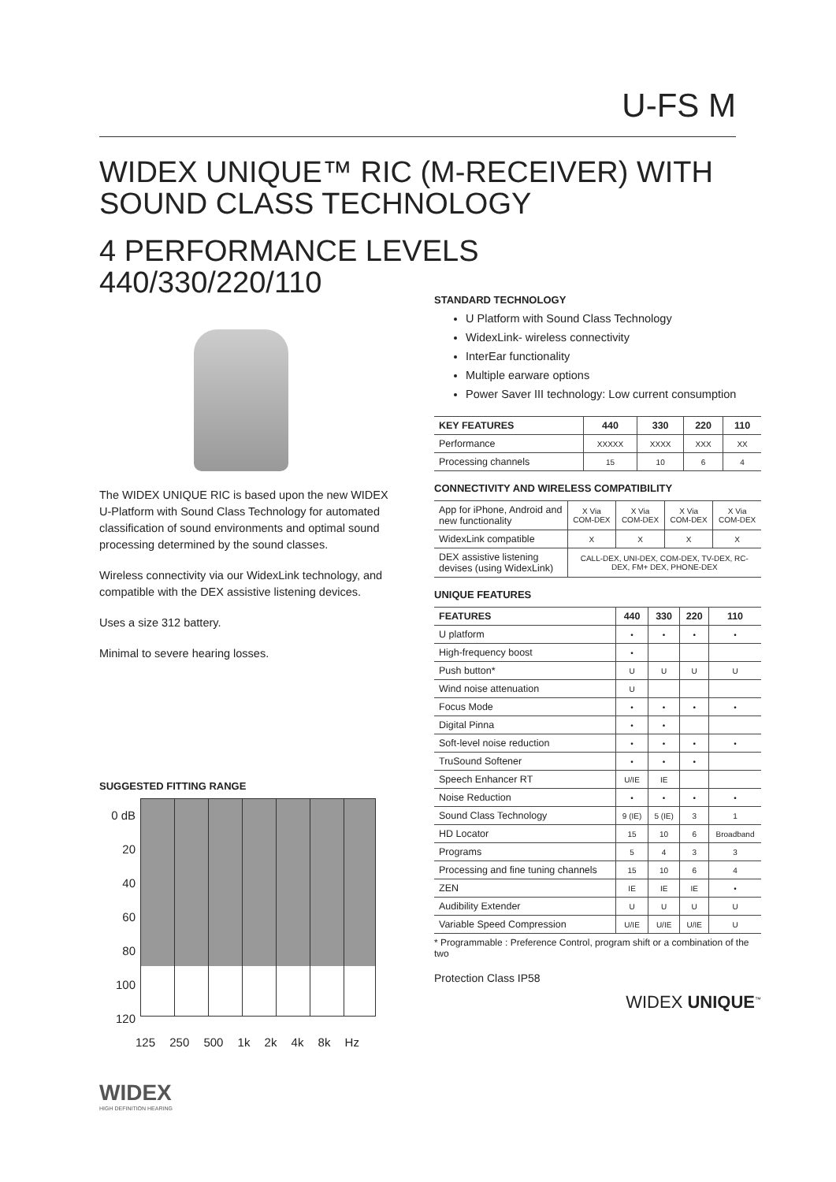U-FS M
WIDEX UNIQUE™ RIC (M-RECEIVER) WITH
SOUND CLASS TECHNOLOGY
4 PERFORMANCE LEVELS
440/330/220/110
The WIDEX UNIQUE RIC is based upon the new WIDEX U-Platform with Sound Class Technology for automated classification of sound environments and optimal sound processing determined by the sound classes.
Wireless connectivity via our WidexLink technology, and compatible with the DEX assistive listening devices.
Uses a size 312 battery.
Minimal to severe hearing losses.
SUGGESTED FITTING RANGE
0 dB
20
40
60
80
100
120
125 250 500 1k 2k 4k 8k Hz
WIDEX
HIGH DEFINITION HEARING
STANDARD TECHNOLOGY
U Platform with Sound Class Technology
WidexLink- wireless connectivity
InterEar functionality
Multiple earware options
Power Saver III technology: Low current consumption
| KEY FEATURES | 440 | 330 | 220 | 110 |
| --- | --- | --- | --- | --- |
| Performance | XXXXX | XXXX | XXX | XX |
| Processing channels | 15 | 10 | 6 | 4 |
CONNECTIVITY AND WIRELESS COMPATIBILITY
| App for iPhone, Android and new functionality | X Via COM-DEX | X Via COM-DEX | X Via COM-DEX | X Via COM-DEX |
| WidexLink compatible | X | X | X | X |
| DEX assistive listening devises (using WidexLink) | CALL-DEX, UNI-DEX, COM-DEX, TV-DEX, RC-DEX, FM+ DEX, PHONE-DEX | | | |
UNIQUE FEATURES
| FEATURES | 440 | 330 | 220 | 110 |
| --- | --- | --- | --- | --- |
| U platform | • | • | • | • |
| High-frequency boost | • | | | |
| Push button* | U | U | U | U |
| Wind noise attenuation | U | | | |
| Focus Mode | • | • | • | • |
| Digital Pinna | • | • | | |
| Soft-level noise reduction | • | • | • | • |
| TruSound Softener | • | • | • | |
| Speech Enhancer RT | U/IE | IE | | |
| Noise Reduction | • | • | • | • |
| Sound Class Technology | 9 (IE) | 5 (IE) | 3 | 1 |
| HD Locator | 15 | 10 | 6 | Broadband |
| Programs | 5 | 4 | 3 | 3 |
| Processing and fine tuning channels | 15 | 10 | 6 | 4 |
| ZEN | IE | IE | IE | • |
| Audibility Extender | U | U | U | U |
| Variable Speed Compression | U/IE | U/IE | U/IE | U |
* Programmable : Preference Control, program shift or a combination of the two
Protection Class IP58
WIDEX UNIQUE<sup>™</sup>